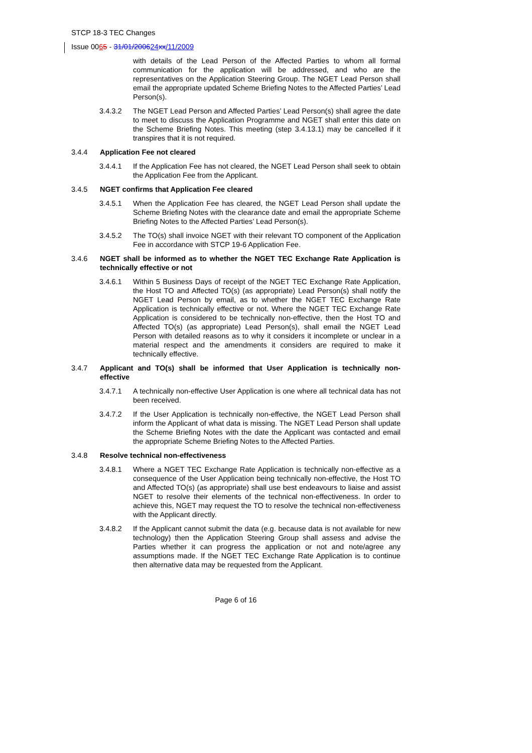STCP 18-3 TEC Changes
Issue 0065 - 31/01/200624 xx/11/2009
with details of the Lead Person of the Affected Parties to whom all formal communication for the application will be addressed, and who are the representatives on the Application Steering Group. The NGET Lead Person shall email the appropriate updated Scheme Briefing Notes to the Affected Parties’ Lead Person(s).
3.4.3.2 The NGET Lead Person and Affected Parties’ Lead Person(s) shall agree the date to meet to discuss the Application Programme and NGET shall enter this date on the Scheme Briefing Notes. This meeting (step 3.4.13.1) may be cancelled if it transpires that it is not required.
3.4.4 Application Fee not cleared
3.4.4.1 If the Application Fee has not cleared, the NGET Lead Person shall seek to obtain the Application Fee from the Applicant.
3.4.5 NGET confirms that Application Fee cleared
3.4.5.1 When the Application Fee has cleared, the NGET Lead Person shall update the Scheme Briefing Notes with the clearance date and email the appropriate Scheme Briefing Notes to the Affected Parties’ Lead Person(s).
3.4.5.2 The TO(s) shall invoice NGET with their relevant TO component of the Application Fee in accordance with STCP 19-6 Application Fee.
3.4.6 NGET shall be informed as to whether the NGET TEC Exchange Rate Application is technically effective or not
3.4.6.1 Within 5 Business Days of receipt of the NGET TEC Exchange Rate Application, the Host TO and Affected TO(s) (as appropriate) Lead Person(s) shall notify the NGET Lead Person by email, as to whether the NGET TEC Exchange Rate Application is technically effective or not. Where the NGET TEC Exchange Rate Application is considered to be technically non-effective, then the Host TO and Affected TO(s) (as appropriate) Lead Person(s), shall email the NGET Lead Person with detailed reasons as to why it considers it incomplete or unclear in a material respect and the amendments it considers are required to make it technically effective.
3.4.7 Applicant and TO(s) shall be informed that User Application is technically non-effective
3.4.7.1 A technically non-effective User Application is one where all technical data has not been received.
3.4.7.2 If the User Application is technically non-effective, the NGET Lead Person shall inform the Applicant of what data is missing. The NGET Lead Person shall update the Scheme Briefing Notes with the date the Applicant was contacted and email the appropriate Scheme Briefing Notes to the Affected Parties.
3.4.8 Resolve technical non-effectiveness
3.4.8.1 Where a NGET TEC Exchange Rate Application is technically non-effective as a consequence of the User Application being technically non-effective, the Host TO and Affected TO(s) (as appropriate) shall use best endeavours to liaise and assist NGET to resolve their elements of the technical non-effectiveness. In order to achieve this, NGET may request the TO to resolve the technical non-effectiveness with the Applicant directly.
3.4.8.2 If the Applicant cannot submit the data (e.g. because data is not available for new technology) then the Application Steering Group shall assess and advise the Parties whether it can progress the application or not and note/agree any assumptions made. If the NGET TEC Exchange Rate Application is to continue then alternative data may be requested from the Applicant.
Page 6 of 16